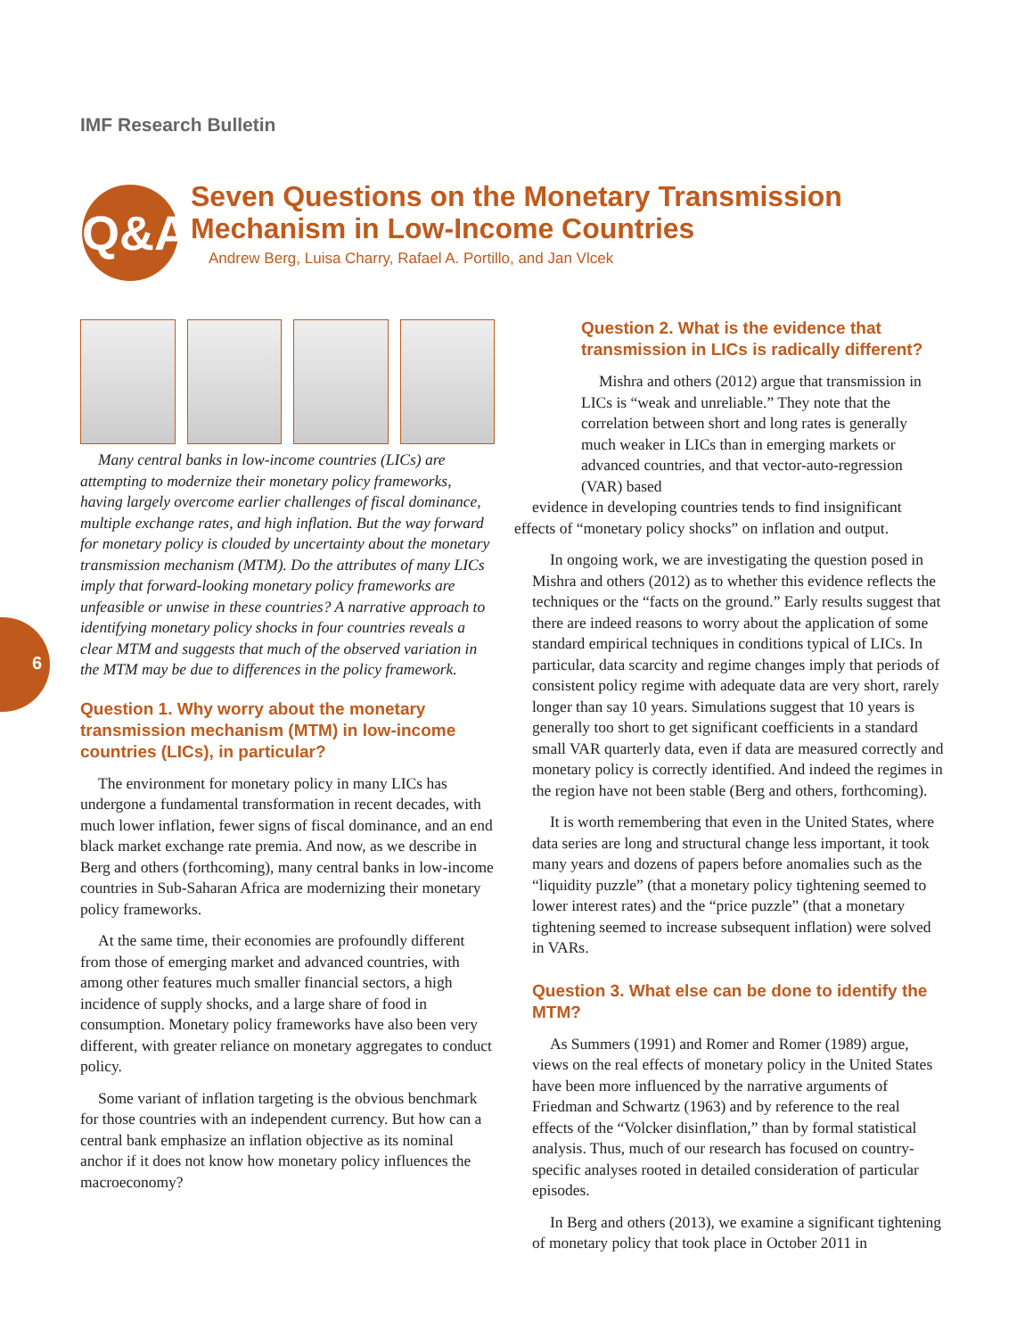IMF Research Bulletin
Q&A
Seven Questions on the Monetary Transmission Mechanism in Low-Income Countries
Andrew Berg, Luisa Charry, Rafael A. Portillo, and Jan Vlcek
6
Many central banks in low-income countries (LICs) are attempting to modernize their monetary policy frameworks, having largely overcome earlier challenges of fiscal dominance, multiple exchange rates, and high inflation. But the way forward for monetary policy is clouded by uncertainty about the monetary transmission mechanism (MTM). Do the attributes of many LICs imply that forward-looking monetary policy frameworks are unfeasible or unwise in these countries? A narrative approach to identifying monetary policy shocks in four countries reveals a clear MTM and suggests that much of the observed variation in the MTM may be due to differences in the policy framework.
Question 1. Why worry about the monetary transmission mechanism (MTM) in low-income countries (LICs), in particular?
The environment for monetary policy in many LICs has undergone a fundamental transformation in recent decades, with much lower inflation, fewer signs of fiscal dominance, and an end black market exchange rate premia. And now, as we describe in Berg and others (forthcoming), many central banks in low-income countries in Sub-Saharan Africa are modernizing their monetary policy frameworks.
At the same time, their economies are profoundly different from those of emerging market and advanced countries, with among other features much smaller financial sectors, a high incidence of supply shocks, and a large share of food in consumption. Monetary policy frameworks have also been very different, with greater reliance on monetary aggregates to conduct policy.
Some variant of inflation targeting is the obvious benchmark for those countries with an independent currency. But how can a central bank emphasize an inflation objective as its nominal anchor if it does not know how monetary policy influences the macroeconomy?
Question 2. What is the evidence that transmission in LICs is radically different?
Mishra and others (2012) argue that transmission in LICs is “weak and unreliable.” They note that the correlation between short and long rates is generally much weaker in LICs than in emerging markets or advanced countries, and that vector-auto-regression (VAR) based
evidence in developing countries tends to find insignificant effects of “monetary policy shocks” on inflation and output.
In ongoing work, we are investigating the question posed in Mishra and others (2012) as to whether this evidence reflects the techniques or the “facts on the ground.” Early results suggest that there are indeed reasons to worry about the application of some standard empirical techniques in conditions typical of LICs. In particular, data scarcity and regime changes imply that periods of consistent policy regime with adequate data are very short, rarely longer than say 10 years. Simulations suggest that 10 years is generally too short to get significant coefficients in a standard small VAR quarterly data, even if data are measured correctly and monetary policy is correctly identified. And indeed the regimes in the region have not been stable (Berg and others, forthcoming).
It is worth remembering that even in the United States, where data series are long and structural change less important, it took many years and dozens of papers before anomalies such as the “liquidity puzzle” (that a monetary policy tightening seemed to lower interest rates) and the “price puzzle” (that a monetary tightening seemed to increase subsequent inflation) were solved in VARs.
Question 3. What else can be done to identify the MTM?
As Summers (1991) and Romer and Romer (1989) argue, views on the real effects of monetary policy in the United States have been more influenced by the narrative arguments of Friedman and Schwartz (1963) and by reference to the real effects of the “Volcker disinflation,” than by formal statistical analysis. Thus, much of our research has focused on country-specific analyses rooted in detailed consideration of particular episodes.
In Berg and others (2013), we examine a significant tightening of monetary policy that took place in October 2011 in